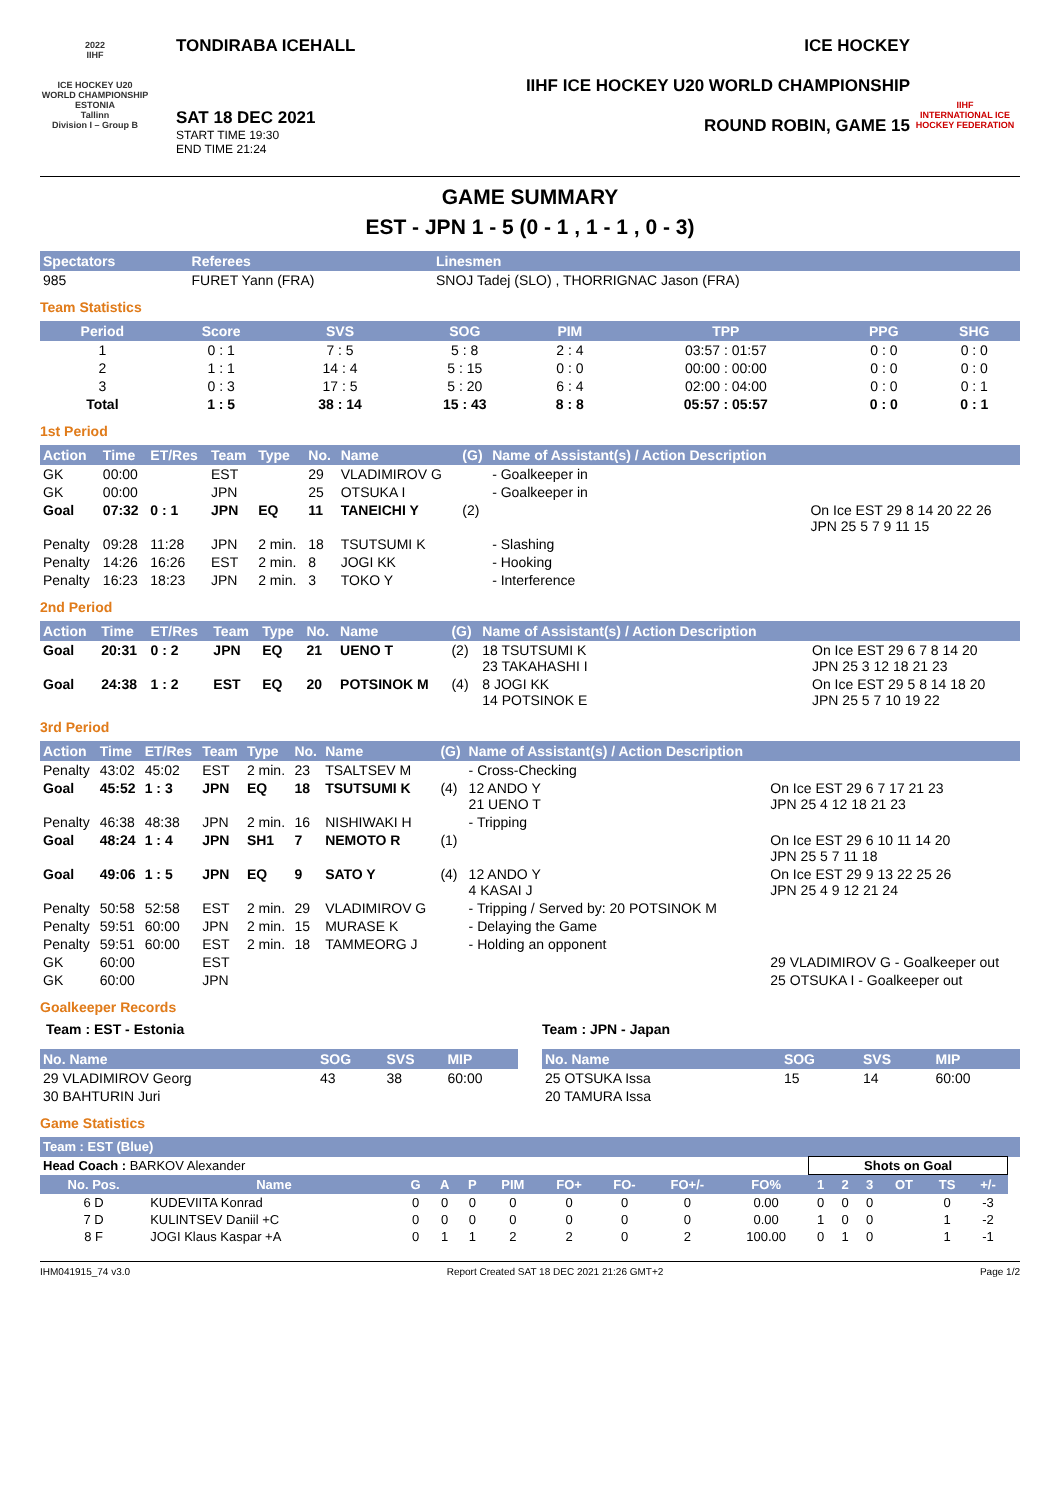2022
IIHF
ICE HOCKEY U20 WORLD CHAMPIONSHIP
ESTONIA
Tallinn
Division I – Group B
TONDIRABA ICEHALL
SAT 18 DEC 2021
START TIME 19:30
END TIME 21:24
ICE HOCKEY
IIHF ICE HOCKEY U20 WORLD CHAMPIONSHIP
ROUND ROBIN, GAME 15
IIHF
INTERNATIONAL ICE HOCKEY FEDERATION
GAME SUMMARY
EST - JPN 1 - 5 (0 - 1 , 1 - 1 , 0 - 3)
| Spectators | Referees | Linesmen |
| --- | --- | --- |
| 985 | FURET Yann (FRA) | SNOJ Tadej (SLO) , THORRIGNAC Jason (FRA) |
Team Statistics
| Period | Score | SVS | SOG | PIM | TPP | PPG | SHG |
| --- | --- | --- | --- | --- | --- | --- | --- |
| 1 | 0 : 1 | 7 : 5 | 5 : 8 | 2 : 4 | 03:57 : 01:57 | 0 : 0 | 0 : 0 |
| 2 | 1 : 1 | 14 : 4 | 5 : 15 | 0 : 0 | 00:00 : 00:00 | 0 : 0 | 0 : 0 |
| 3 | 0 : 3 | 17 : 5 | 5 : 20 | 6 : 4 | 02:00 : 04:00 | 0 : 0 | 0 : 1 |
| Total | 1 : 5 | 38 : 14 | 15 : 43 | 8 : 8 | 05:57 : 05:57 | 0 : 0 | 0 : 1 |
1st Period
| Action | Time | ET/Res | Team | Type | No. | Name | (G) | Name of Assistant(s) / Action Description | |
| --- | --- | --- | --- | --- | --- | --- | --- | --- | --- |
| GK | 00:00 | | EST | | 29 | VLADIMIROV G | | - Goalkeeper in | |
| GK | 00:00 | | JPN | | 25 | OTSUKA I | | - Goalkeeper in | |
| Goal | 07:32 | 0 : 1 | JPN | EQ | 11 | TANEICHI Y | (2) | | On Ice EST 29 8 14 20 22 26 JPN 25 5 7 9 11 15 |
| Penalty | 09:28 | 11:28 | JPN | 2 min. | 18 | TSUTSUMI K | | - Slashing | |
| Penalty | 14:26 | 16:26 | EST | 2 min. | 8 | JOGI KK | | - Hooking | |
| Penalty | 16:23 | 18:23 | JPN | 2 min. | 3 | TOKO Y | | - Interference | |
2nd Period
| Action | Time | ET/Res | Team | Type | No. | Name | (G) | Name of Assistant(s) / Action Description | |
| --- | --- | --- | --- | --- | --- | --- | --- | --- | --- |
| Goal | 20:31 | 0 : 2 | JPN | EQ | 21 | UENO T | (2) | 18 TSUTSUMI K 23 TAKAHASHI I | On Ice EST 29 6 7 8 14 20 JPN 25 3 12 18 21 23 |
| Goal | 24:38 | 1 : 2 | EST | EQ | 20 | POTSINOK M | (4) | 8 JOGI KK 14 POTSINOK E | On Ice EST 29 5 8 14 18 20 JPN 25 5 7 10 19 22 |
3rd Period
| Action | Time | ET/Res | Team | Type | No. | Name | (G) | Name of Assistant(s) / Action Description | |
| --- | --- | --- | --- | --- | --- | --- | --- | --- | --- |
| Penalty | 43:02 | 45:02 | EST | 2 min. | 23 | TSALTSEV M | | - Cross-Checking | |
| Goal | 45:52 | 1 : 3 | JPN | EQ | 18 | TSUTSUMI K | (4) | 12 ANDO Y 21 UENO T | On Ice EST 29 6 7 17 21 23 JPN 25 4 12 18 21 23 |
| Penalty | 46:38 | 48:38 | JPN | 2 min. | 16 | NISHIWAKI H | | - Tripping | |
| Goal | 48:24 | 1 : 4 | JPN | SH1 | 7 | NEMOTO R | (1) | | On Ice EST 29 6 10 11 14 20 JPN 25 5 7 11 18 |
| Goal | 49:06 | 1 : 5 | JPN | EQ | 9 | SATO Y | (4) | 12 ANDO Y 4 KASAI J | On Ice EST 29 9 13 22 25 26 JPN 25 4 9 12 21 24 |
| Penalty | 50:58 | 52:58 | EST | 2 min. | 29 | VLADIMIROV G | | - Tripping / Served by: 20 POTSINOK M | |
| Penalty | 59:51 | 60:00 | JPN | 2 min. | 15 | MURASE K | | - Delaying the Game | |
| Penalty | 59:51 | 60:00 | EST | 2 min. | 18 | TAMMEORG J | | - Holding an opponent | |
| GK | 60:00 | | EST | | | | | | 29 VLADIMIROV G - Goalkeeper out |
| GK | 60:00 | | JPN | | | | | | 25 OTSUKA I - Goalkeeper out |
Goalkeeper Records
Team : EST - Estonia
| No. Name | SOG | SVS | MIP |
| --- | --- | --- | --- |
| 29 VLADIMIROV Georg | 43 | 38 | 60:00 |
| 30 BAHTURIN Juri | | | |
Team : JPN - Japan
| No. Name | SOG | SVS | MIP |
| --- | --- | --- | --- |
| 25 OTSUKA Issa | 15 | 14 | 60:00 |
| 20 TAMURA Issa | | | |
Game Statistics
| Team : EST (Blue) | | | | | | | | | | | | | | | | |
| --- | --- | --- | --- | --- | --- | --- | --- | --- | --- | --- | --- | --- | --- | --- | --- | --- |
| Head Coach : BARKOV Alexander | | | | | | | | | | Shots on Goal | | | | | | |
| No. Pos. | Name | G | A | P | PIM | FO+ | FO- | FO+/- | FO% | 1 | 2 | 3 | OT | TS | +/- | |
| 6 D | KUDEVIITA Konrad | 0 | 0 | 0 | 0 | 0 | 0 | 0 | 0.00 | 0 | 0 | 0 | | 0 | -3 | |
| 7 D | KULINTSEV Daniil +C | 0 | 0 | 0 | 0 | 0 | 0 | 0 | 0.00 | 1 | 0 | 0 | | 1 | -2 | |
| 8 F | JOGI Klaus Kaspar +A | 0 | 1 | 1 | 2 | 2 | 0 | 2 | 100.00 | 0 | 1 | 0 | | 1 | -1 | |
IHM041915_74 v3.0 Report Created SAT 18 DEC 2021 21:26 GMT+2 Page 1/2